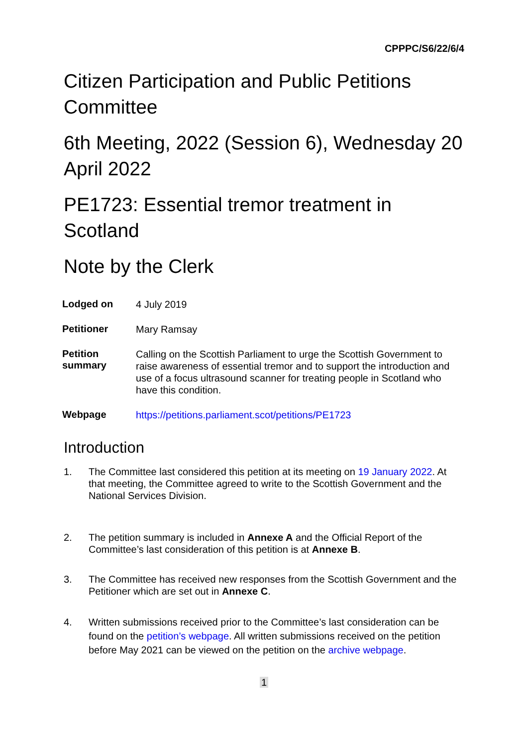CPPPC/S6/22/6/4
Citizen Participation and Public Petitions Committee
6th Meeting, 2022 (Session 6), Wednesday 20 April 2022
PE1723: Essential tremor treatment in Scotland
Note by the Clerk
| Lodged on | 4 July 2019 |
| Petitioner | Mary Ramsay |
| Petition summary | Calling on the Scottish Parliament to urge the Scottish Government to raise awareness of essential tremor and to support the introduction and use of a focus ultrasound scanner for treating people in Scotland who have this condition. |
| Webpage | https://petitions.parliament.scot/petitions/PE1723 |
Introduction
1. The Committee last considered this petition at its meeting on 19 January 2022. At that meeting, the Committee agreed to write to the Scottish Government and the National Services Division.
2. The petition summary is included in Annexe A and the Official Report of the Committee’s last consideration of this petition is at Annexe B.
3. The Committee has received new responses from the Scottish Government and the Petitioner which are set out in Annexe C.
4. Written submissions received prior to the Committee’s last consideration can be found on the petition’s webpage. All written submissions received on the petition before May 2021 can be viewed on the petition on the archive webpage.
1